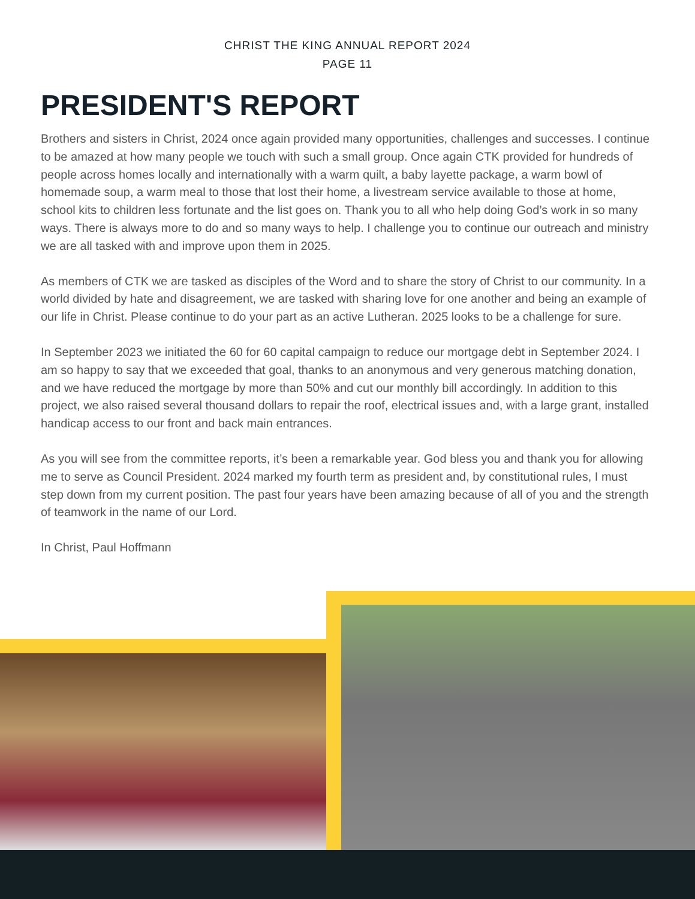CHRIST THE KING ANNUAL REPORT 2024
PAGE 11
PRESIDENT'S REPORT
Brothers and sisters in Christ, 2024 once again provided many opportunities, challenges and successes. I continue to be amazed at how many people we touch with such a small group. Once again CTK provided for hundreds of people across homes locally and internationally with a warm quilt, a baby layette package, a warm bowl of homemade soup, a warm meal to those that lost their home, a livestream service available to those at home, school kits to children less fortunate and the list goes on. Thank you to all who help doing God’s work in so many ways. There is always more to do and so many ways to help. I challenge you to continue our outreach and ministry we are all tasked with and improve upon them in 2025.
As members of CTK we are tasked as disciples of the Word and to share the story of Christ to our community. In a world divided by hate and disagreement, we are tasked with sharing love for one another and being an example of our life in Christ. Please continue to do your part as an active Lutheran. 2025 looks to be a challenge for sure.
In September 2023 we initiated the 60 for 60 capital campaign to reduce our mortgage debt in September 2024. I am so happy to say that we exceeded that goal, thanks to an anonymous and very generous matching donation, and we have reduced the mortgage by more than 50% and cut our monthly bill accordingly. In addition to this project, we also raised several thousand dollars to repair the roof, electrical issues and, with a large grant, installed handicap access to our front and back main entrances.
As you will see from the committee reports, it’s been a remarkable year. God bless you and thank you for allowing me to serve as Council President. 2024 marked my fourth term as president and, by constitutional rules, I must step down from my current position. The past four years have been amazing because of all of you and the strength of teamwork in the name of our Lord.
In Christ, Paul Hoffmann